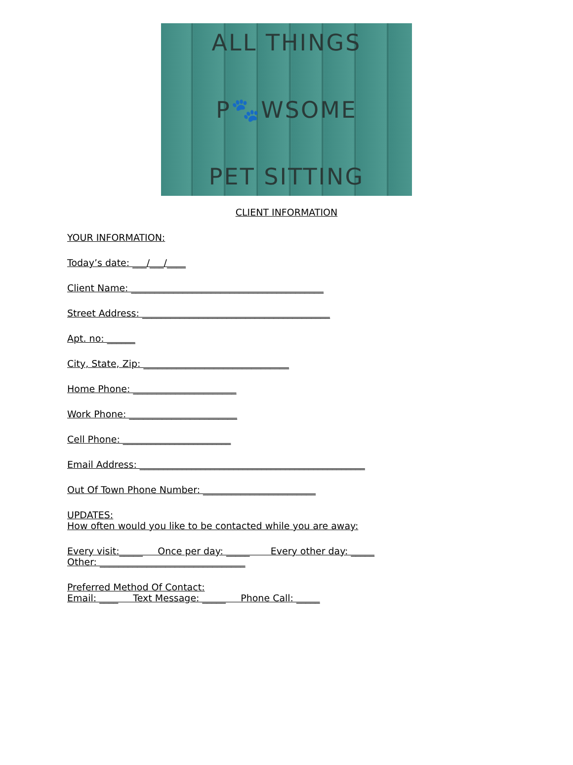ALL THINGS
P🐾WSOME
PET SITTING
CLIENT INFORMATION
YOUR INFORMATION:
Today’s date: ___/___/____
Client Name: _________________________________________
Street Address: ________________________________________
Apt. no: ______
City, State, Zip: _______________________________
Home Phone: ______________________
Work Phone: _______________________
Cell Phone: _______________________
Email Address: ________________________________________________
Out Of Town Phone Number: ________________________
UPDATES:
How often would you like to be contacted while you are away:
Every visit:_____ Once per day: _____ Every other day: _____
Other: _______________________________
Preferred Method Of Contact:
Email: ____ Text Message: _____ Phone Call: _____